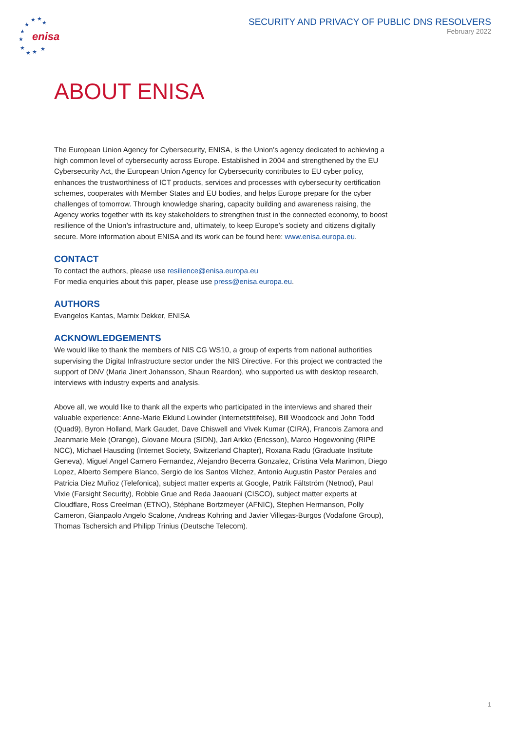★
★
★
★
★
★
★
★
★
★
enisa
SECURITY AND PRIVACY OF PUBLIC DNS RESOLVERS
February 2022
ABOUT ENISA
The European Union Agency for Cybersecurity, ENISA, is the Union’s agency dedicated to achieving a high common level of cybersecurity across Europe. Established in 2004 and strengthened by the EU Cybersecurity Act, the European Union Agency for Cybersecurity contributes to EU cyber policy, enhances the trustworthiness of ICT products, services and processes with cybersecurity certification schemes, cooperates with Member States and EU bodies, and helps Europe prepare for the cyber challenges of tomorrow. Through knowledge sharing, capacity building and awareness raising, the Agency works together with its key stakeholders to strengthen trust in the connected economy, to boost resilience of the Union’s infrastructure and, ultimately, to keep Europe’s society and citizens digitally secure. More information about ENISA and its work can be found here: www.enisa.europa.eu.
CONTACT
To contact the authors, please use resilience@enisa.europa.eu
For media enquiries about this paper, please use press@enisa.europa.eu.
AUTHORS
Evangelos Kantas, Marnix Dekker, ENISA
ACKNOWLEDGEMENTS
We would like to thank the members of NIS CG WS10, a group of experts from national authorities supervising the Digital Infrastructure sector under the NIS Directive. For this project we contracted the support of DNV (Maria Jinert Johansson, Shaun Reardon), who supported us with desktop research, interviews with industry experts and analysis.
Above all, we would like to thank all the experts who participated in the interviews and shared their valuable experience: Anne-Marie Eklund Lowinder (Internetstitifelse), Bill Woodcock and John Todd (Quad9), Byron Holland, Mark Gaudet, Dave Chiswell and Vivek Kumar (CIRA), Francois Zamora and Jeanmarie Mele (Orange), Giovane Moura (SIDN), Jari Arkko (Ericsson), Marco Hogewoning (RIPE NCC), Michael Hausding (Internet Society, Switzerland Chapter), Roxana Radu (Graduate Institute Geneva), Miguel Angel Carnero Fernandez, Alejandro Becerra Gonzalez, Cristina Vela Marimon, Diego Lopez, Alberto Sempere Blanco, Sergio de los Santos Vilchez, Antonio Augustin Pastor Perales and Patricia Diez Muñoz (Telefonica), subject matter experts at Google, Patrik Fältström (Netnod), Paul Vixie (Farsight Security), Robbie Grue and Reda Jaaouani (CISCO), subject matter experts at Cloudflare, Ross Creelman (ETNO), Stéphane Bortzmeyer (AFNIC), Stephen Hermanson, Polly Cameron, Gianpaolo Angelo Scalone, Andreas Kohring and Javier Villegas-Burgos (Vodafone Group), Thomas Tschersich and Philipp Trinius (Deutsche Telecom).
1